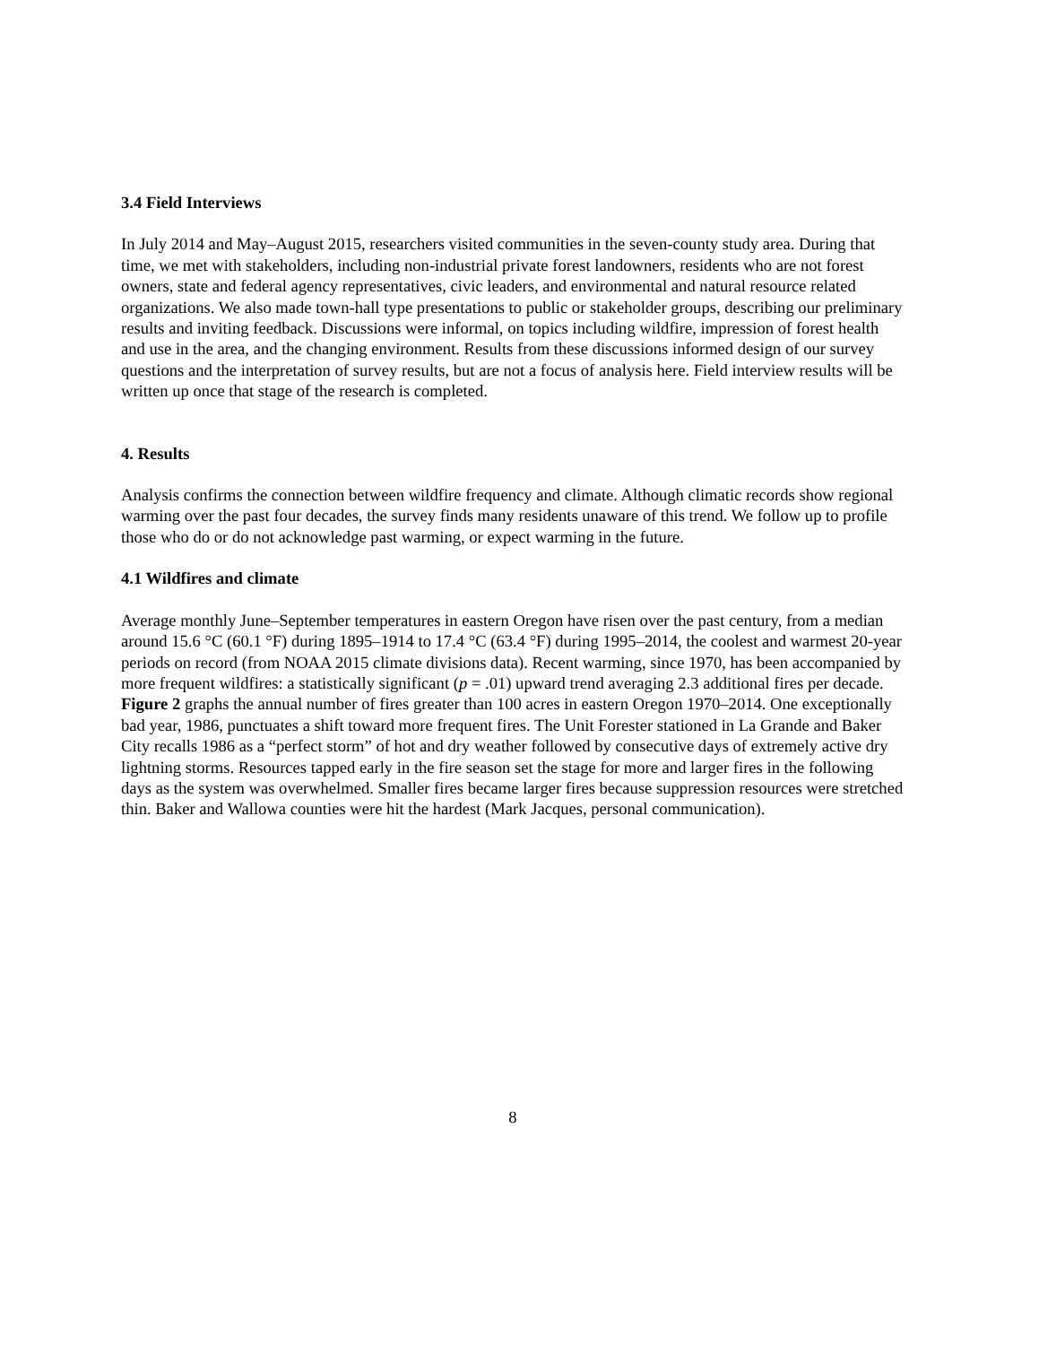3.4 Field Interviews
In July 2014 and May–August 2015, researchers visited communities in the seven-county study area. During that time, we met with stakeholders, including non-industrial private forest landowners, residents who are not forest owners, state and federal agency representatives, civic leaders, and environmental and natural resource related organizations. We also made town-hall type presentations to public or stakeholder groups, describing our preliminary results and inviting feedback. Discussions were informal, on topics including wildfire, impression of forest health and use in the area, and the changing environment. Results from these discussions informed design of our survey questions and the interpretation of survey results, but are not a focus of analysis here. Field interview results will be written up once that stage of the research is completed.
4. Results
Analysis confirms the connection between wildfire frequency and climate. Although climatic records show regional warming over the past four decades, the survey finds many residents unaware of this trend. We follow up to profile those who do or do not acknowledge past warming, or expect warming in the future.
4.1 Wildfires and climate
Average monthly June–September temperatures in eastern Oregon have risen over the past century, from a median around 15.6 °C (60.1 °F) during 1895–1914 to 17.4 °C (63.4 °F) during 1995–2014, the coolest and warmest 20-year periods on record (from NOAA 2015 climate divisions data). Recent warming, since 1970, has been accompanied by more frequent wildfires: a statistically significant (p = .01) upward trend averaging 2.3 additional fires per decade. Figure 2 graphs the annual number of fires greater than 100 acres in eastern Oregon 1970–2014. One exceptionally bad year, 1986, punctuates a shift toward more frequent fires. The Unit Forester stationed in La Grande and Baker City recalls 1986 as a “perfect storm” of hot and dry weather followed by consecutive days of extremely active dry lightning storms. Resources tapped early in the fire season set the stage for more and larger fires in the following days as the system was overwhelmed. Smaller fires became larger fires because suppression resources were stretched thin. Baker and Wallowa counties were hit the hardest (Mark Jacques, personal communication).
8